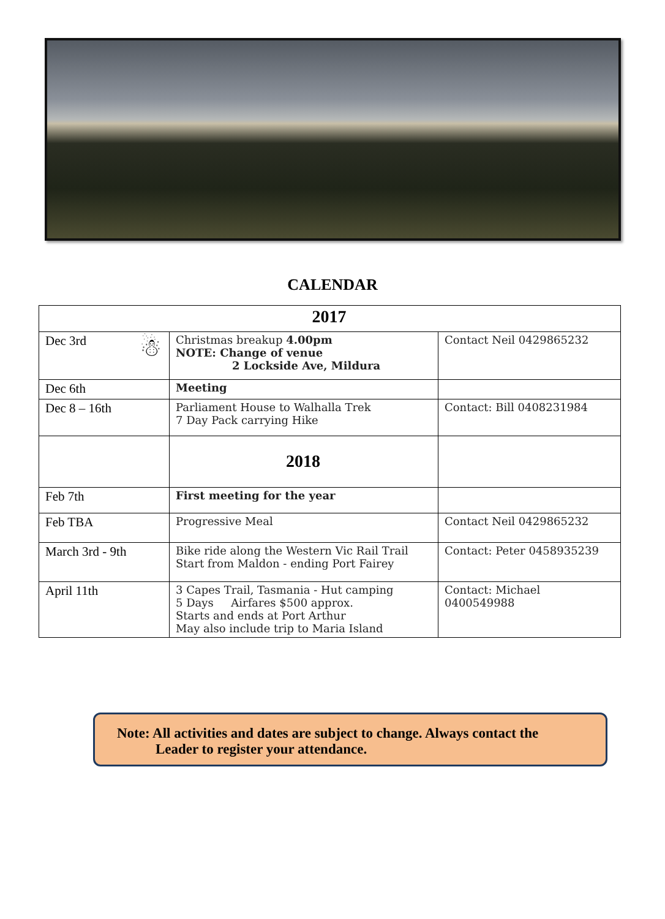CALENDAR
| 2017 | | |
| --- | --- | --- |
| Dec 3rd ☃ | Christmas breakup 4.00pm NOTE: Change of venue 2 Lockside Ave, Mildura | Contact Neil 0429865232 |
| Dec 6th | Meeting | |
| Dec 8 – 16th | Parliament House to Walhalla Trek 7 Day Pack carrying Hike | Contact: Bill 0408231984 |
| | 2018 | |
| Feb 7th | First meeting for the year | |
| Feb TBA | Progressive Meal | Contact Neil 0429865232 |
| March 3rd - 9th | Bike ride along the Western Vic Rail Trail Start from Maldon - ending Port Fairey | Contact: Peter 0458935239 |
| April 11th | 3 Capes Trail, Tasmania - Hut camping 5 Days Airfares $500 approx. Starts and ends at Port Arthur May also include trip to Maria Island | Contact: Michael 0400549988 |
Note: All activities and dates are subject to change. Always contact the
Leader to register your attendance.